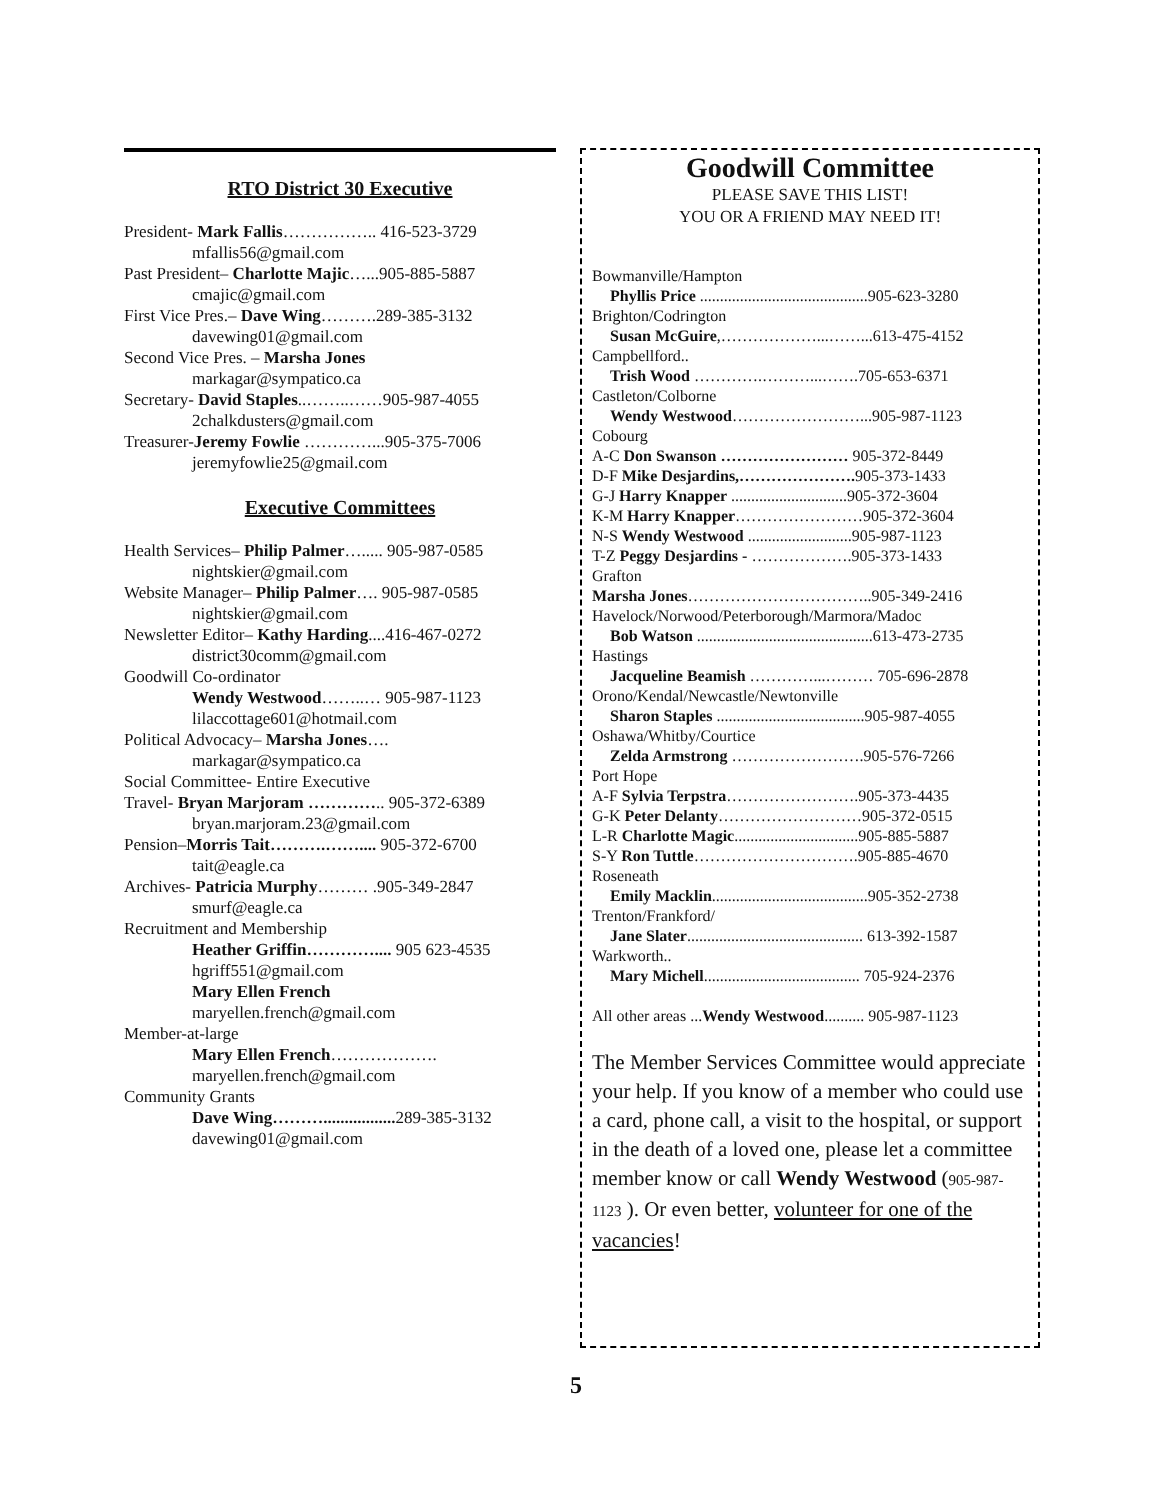RTO District 30 Executive
President- Mark Fallis…………….. 416-523-3729
mfallis56@gmail.com
Past President– Charlotte Majic…...905-885-5887
cmajic@gmail.com
First Vice Pres.– Dave Wing……….289-385-3132
davewing01@gmail.com
Second Vice Pres. – Marsha Jones
markagar@sympatico.ca
Secretary- David Staples..……..……905-987-4055
2chalkdusters@gmail.com
Treasurer-Jeremy Fowlie …………...905-375-7006
jeremyfowlie25@gmail.com
Executive Committees
Health Services– Philip Palmer…..... 905-987-0585
nightskier@gmail.com
Website Manager– Philip Palmer…. 905-987-0585
nightskier@gmail.com
Newsletter Editor– Kathy Harding....416-467-0272
district30comm@gmail.com
Goodwill Co-ordinator
Wendy Westwood……..… 905-987-1123
lilaccottage601@hotmail.com
Political Advocacy– Marsha Jones….
markagar@sympatico.ca
Social Committee- Entire Executive
Travel- Bryan Marjoram ………….. 905-372-6389
bryan.marjoram.23@gmail.com
Pension–Morris Tait……….…….... 905-372-6700
tait@eagle.ca
Archives- Patricia Murphy……… .905-349-2847
smurf@eagle.ca
Recruitment and Membership
Heather Griffin………….... 905 623-4535
hgriff551@gmail.com
Mary Ellen French
maryellen.french@gmail.com
Member-at-large
Mary Ellen French……………….
maryellen.french@gmail.com
Community Grants
Dave Wing………................. 289-385-3132
davewing01@gmail.com
Goodwill Committee
PLEASE SAVE THIS LIST!
YOU OR A FRIEND MAY NEED IT!
Bowmanville/Hampton
Phyllis Price ..........................................905-623-3280
Brighton/Codrington
Susan McGuire,………………...……...613-475-4152
Campbellford..
Trish Wood ………….………...…….705-653-6371
Castleton/Colborne
Wendy Westwood……………………...905-987-1123
Cobourg
A-C Don Swanson …………………… 905-372-8449
D-F Mike Desjardins,…………………. 905-373-1433
G-J Harry Knapper .............................905-372-3604
K-M Harry Knapper……………………905-372-3604
N-S Wendy Westwood ..........................905-987-1123
T-Z Peggy Desjardins - ……………….905-373-1433
Grafton
Marsha Jones……………………………..905-349-2416
Havelock/Norwood/Peterborough/Marmora/Madoc
Bob Watson ............................................613-473-2735
Hastings
Jacqueline Beamish …………...……… 705-696-2878
Orono/Kendal/Newcastle/Newtonville
Sharon Staples .....................................905-987-4055
Oshawa/Whitby/Courtice
Zelda Armstrong …………………….905-576-7266
Port Hope
A-F Sylvia Terpstra…………………….905-373-4435
G-K Peter Delanty………………………905-372-0515
L-R Charlotte Magic...............................905-885-5887
S-Y Ron Tuttle………………………….905-885-4670
Roseneath
Emily Macklin.......................................905-352-2738
Trenton/Frankford/
Jane Slater............................................ 613-392-1587
Warkworth..
Mary Michell....................................... 705-924-2376
All other areas ...Wendy Westwood.......... 905-987-1123
The Member Services Committee would appreciate your help. If you know of a member who could use a card, phone call, a visit to the hospital, or support in the death of a loved one, please let a committee member know or call Wendy Westwood (905-987-1123 ). Or even better, volunteer for one of the vacancies!
5